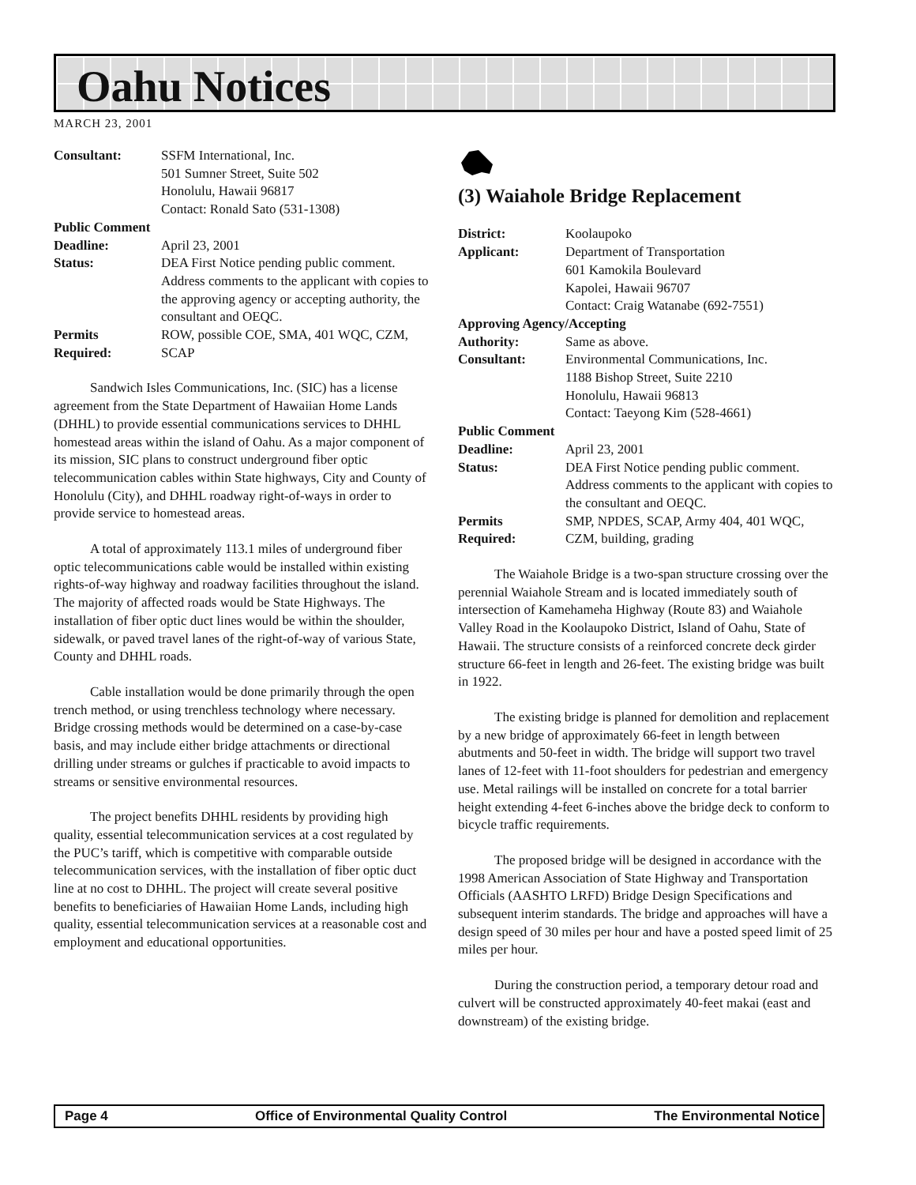Oahu Notices
MARCH 23, 2001
| Consultant: | SSFM International, Inc. 501 Sumner Street, Suite 502 Honolulu, Hawaii 96817 Contact: Ronald Sato (531-1308) |
| Public Comment | |
| Deadline: | April 23, 2001 |
| Status: | DEA First Notice pending public comment. Address comments to the applicant with copies to the approving agency or accepting authority, the consultant and OEQC. |
| Permits Required: | ROW, possible COE, SMA, 401 WQC, CZM, SCAP |
Sandwich Isles Communications, Inc. (SIC) has a license agreement from the State Department of Hawaiian Home Lands (DHHL) to provide essential communications services to DHHL homestead areas within the island of Oahu. As a major component of its mission, SIC plans to construct underground fiber optic telecommunication cables within State highways, City and County of Honolulu (City), and DHHL roadway right-of-ways in order to provide service to homestead areas.
A total of approximately 113.1 miles of underground fiber optic telecommunications cable would be installed within existing rights-of-way highway and roadway facilities throughout the island. The majority of affected roads would be State Highways. The installation of fiber optic duct lines would be within the shoulder, sidewalk, or paved travel lanes of the right-of-way of various State, County and DHHL roads.
Cable installation would be done primarily through the open trench method, or using trenchless technology where necessary. Bridge crossing methods would be determined on a case-by-case basis, and may include either bridge attachments or directional drilling under streams or gulches if practicable to avoid impacts to streams or sensitive environmental resources.
The project benefits DHHL residents by providing high quality, essential telecommunication services at a cost regulated by the PUC’s tariff, which is competitive with comparable outside telecommunication services, with the installation of fiber optic duct line at no cost to DHHL. The project will create several positive benefits to beneficiaries of Hawaiian Home Lands, including high quality, essential telecommunication services at a reasonable cost and employment and educational opportunities.
(3) Waiahole Bridge Replacement
| District: | Koolaupoko |
| Applicant: | Department of Transportation 601 Kamokila Boulevard Kapolei, Hawaii 96707 Contact: Craig Watanabe (692-7551) |
| Approving Agency/Accepting | |
| Authority: | Same as above. |
| Consultant: | Environmental Communications, Inc. 1188 Bishop Street, Suite 2210 Honolulu, Hawaii 96813 Contact: Taeyong Kim (528-4661) |
| Public Comment | |
| Deadline: | April 23, 2001 |
| Status: | DEA First Notice pending public comment. Address comments to the applicant with copies to the consultant and OEQC. |
| Permits Required: | SMP, NPDES, SCAP, Army 404, 401 WQC, CZM, building, grading |
The Waiahole Bridge is a two-span structure crossing over the perennial Waiahole Stream and is located immediately south of intersection of Kamehameha Highway (Route 83) and Waiahole Valley Road in the Koolaupoko District, Island of Oahu, State of Hawaii. The structure consists of a reinforced concrete deck girder structure 66-feet in length and 26-feet. The existing bridge was built in 1922.
The existing bridge is planned for demolition and replacement by a new bridge of approximately 66-feet in length between abutments and 50-feet in width. The bridge will support two travel lanes of 12-feet with 11-foot shoulders for pedestrian and emergency use. Metal railings will be installed on concrete for a total barrier height extending 4-feet 6-inches above the bridge deck to conform to bicycle traffic requirements.
The proposed bridge will be designed in accordance with the 1998 American Association of State Highway and Transportation Officials (AASHTO LRFD) Bridge Design Specifications and subsequent interim standards. The bridge and approaches will have a design speed of 30 miles per hour and have a posted speed limit of 25 miles per hour.
During the construction period, a temporary detour road and culvert will be constructed approximately 40-feet makai (east and downstream) of the existing bridge.
Page 4 Office of Environmental Quality Control The Environmental Notice